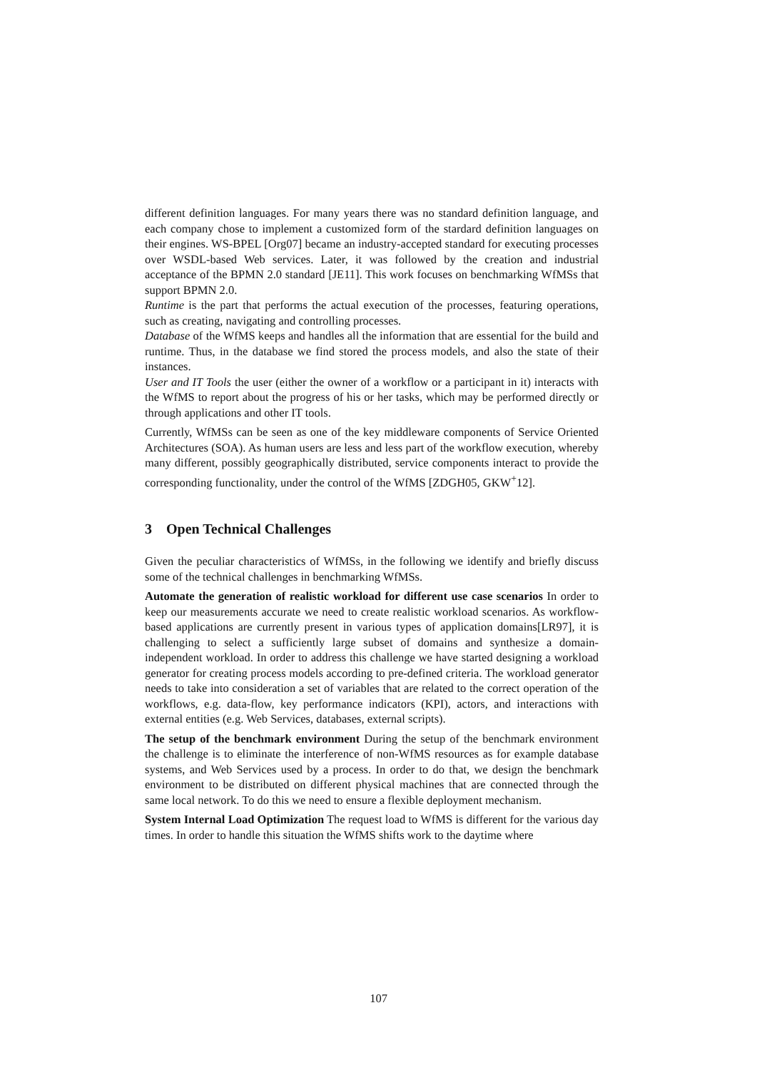different definition languages. For many years there was no standard definition language, and each company chose to implement a customized form of the stardard definition languages on their engines. WS-BPEL [Org07] became an industry-accepted standard for executing processes over WSDL-based Web services. Later, it was followed by the creation and industrial acceptance of the BPMN 2.0 standard [JE11]. This work focuses on benchmarking WfMSs that support BPMN 2.0.
Runtime is the part that performs the actual execution of the processes, featuring operations, such as creating, navigating and controlling processes.
Database of the WfMS keeps and handles all the information that are essential for the build and runtime. Thus, in the database we find stored the process models, and also the state of their instances.
User and IT Tools the user (either the owner of a workflow or a participant in it) interacts with the WfMS to report about the progress of his or her tasks, which may be performed directly or through applications and other IT tools.
Currently, WfMSs can be seen as one of the key middleware components of Service Oriented Architectures (SOA). As human users are less and less part of the workflow execution, whereby many different, possibly geographically distributed, service components interact to provide the corresponding functionality, under the control of the WfMS [ZDGH05, GKW<sup>+</sup>12].
3 Open Technical Challenges
Given the peculiar characteristics of WfMSs, in the following we identify and briefly discuss some of the technical challenges in benchmarking WfMSs.
Automate the generation of realistic workload for different use case scenarios In order to keep our measurements accurate we need to create realistic workload scenarios. As workflow-based applications are currently present in various types of application domains[LR97], it is challenging to select a sufficiently large subset of domains and synthesize a domain-independent workload. In order to address this challenge we have started designing a workload generator for creating process models according to pre-defined criteria. The workload generator needs to take into consideration a set of variables that are related to the correct operation of the workflows, e.g. data-flow, key performance indicators (KPI), actors, and interactions with external entities (e.g. Web Services, databases, external scripts).
The setup of the benchmark environment During the setup of the benchmark environment the challenge is to eliminate the interference of non-WfMS resources as for example database systems, and Web Services used by a process. In order to do that, we design the benchmark environment to be distributed on different physical machines that are connected through the same local network. To do this we need to ensure a flexible deployment mechanism.
System Internal Load Optimization The request load to WfMS is different for the various day times. In order to handle this situation the WfMS shifts work to the daytime where
107